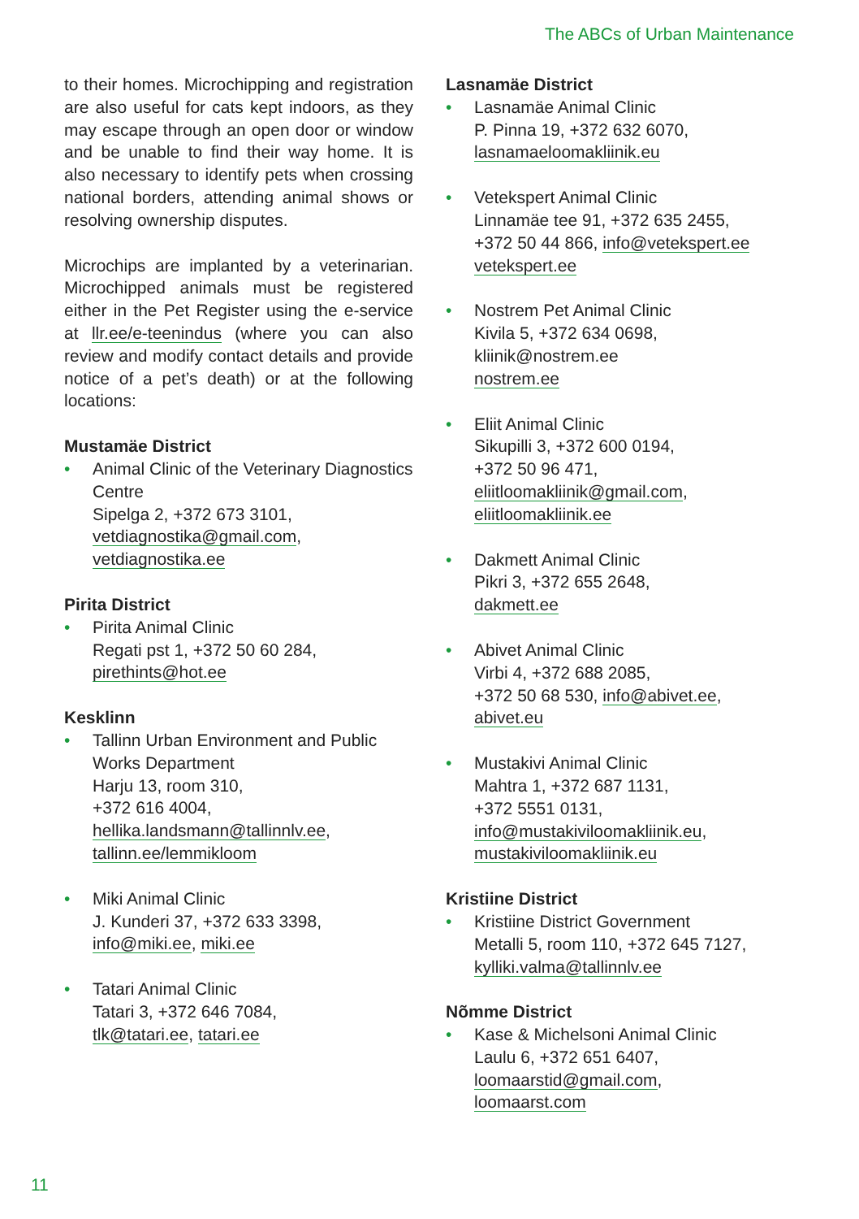The ABCs of Urban Maintenance
to their homes. Microchipping and registration are also useful for cats kept indoors, as they may escape through an open door or window and be unable to find their way home. It is also necessary to identify pets when crossing national borders, attending animal shows or resolving ownership disputes.
Microchips are implanted by a veterinarian. Microchipped animals must be registered either in the Pet Register using the e-service at llr.ee/e-teenindus (where you can also review and modify contact details and provide notice of a pet’s death) or at the following locations:
Mustamäe District
• Animal Clinic of the Veterinary Diagnostics Centre
Sipelga 2, +372 673 3101,
vetdiagnostika@gmail.com,
vetdiagnostika.ee
Pirita District
• Pirita Animal Clinic
Regati pst 1, +372 50 60 284,
pirethints@hot.ee
Kesklinn
• Tallinn Urban Environment and Public Works Department
Harju 13, room 310,
+372 616 4004,
hellika.landsmann@tallinnlv.ee,
tallinn.ee/lemmikloom
• Miki Animal Clinic
J. Kunderi 37, +372 633 3398,
info@miki.ee, miki.ee
• Tatari Animal Clinic
Tatari 3, +372 646 7084,
tlk@tatari.ee, tatari.ee
Lasnamäe District
• Lasnamäe Animal Clinic
P. Pinna 19, +372 632 6070,
lasnamaeloomakliinik.eu
• Vetekspert Animal Clinic
Linnamäe tee 91, +372 635 2455,
+372 50 44 866, info@vetekspert.ee
vetekspert.ee
• Nostrem Pet Animal Clinic
Kivila 5, +372 634 0698,
kliinik@nostrem.ee
nostrem.ee
• Eliit Animal Clinic
Sikupilli 3, +372 600 0194,
+372 50 96 471,
eliitloomakliinik@gmail.com,
eliitloomakliinik.ee
• Dakmett Animal Clinic
Pikri 3, +372 655 2648,
dakmett.ee
• Abivet Animal Clinic
Virbi 4, +372 688 2085,
+372 50 68 530, info@abivet.ee,
abivet.eu
• Mustakivi Animal Clinic
Mahtra 1, +372 687 1131,
+372 5551 0131,
info@mustakiviloomakliinik.eu,
mustakiviloomakliinik.eu
Kristiine District
• Kristiine District Government
Metalli 5, room 110, +372 645 7127,
kylliki.valma@tallinnlv.ee
Nõmme District
• Kase & Michelsoni Animal Clinic
Laulu 6, +372 651 6407,
loomaarstid@gmail.com,
loomaarst.com
11